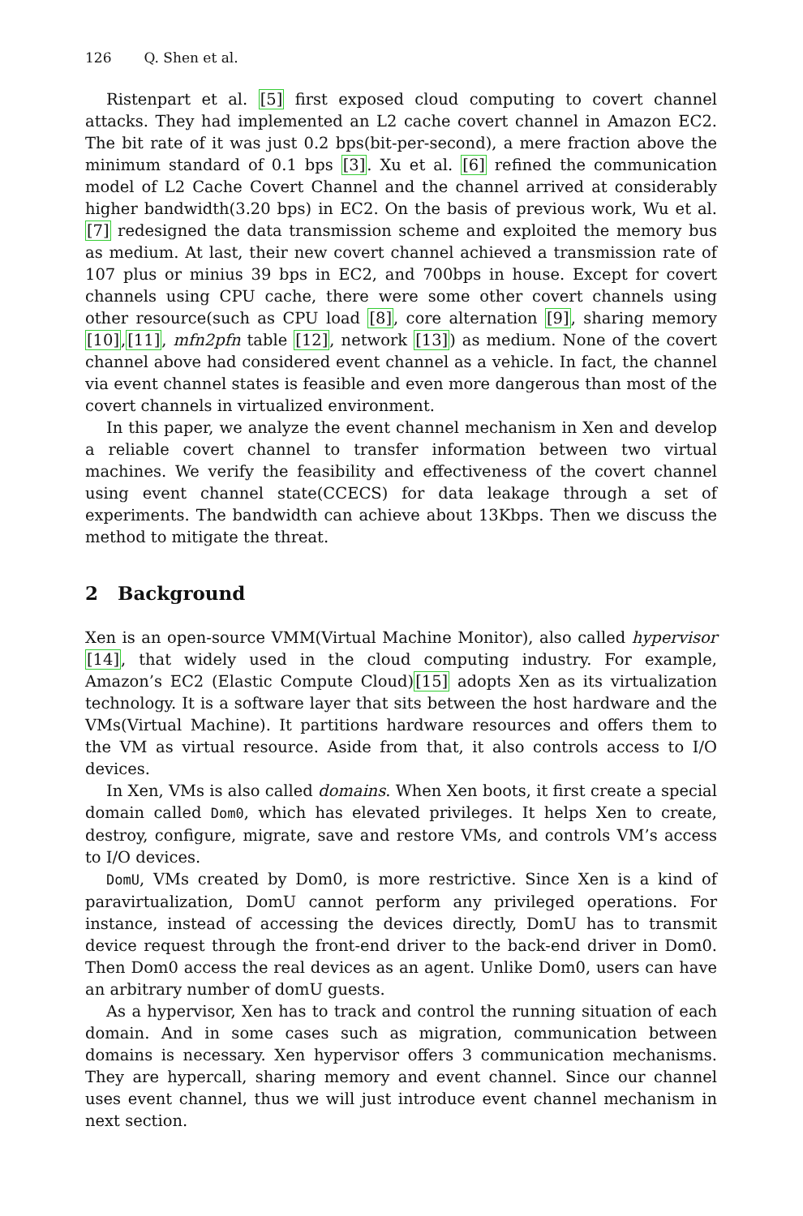126 Q. Shen et al.
Ristenpart et al. [5] first exposed cloud computing to covert channel attacks. They had implemented an L2 cache covert channel in Amazon EC2. The bit rate of it was just 0.2 bps(bit-per-second), a mere fraction above the minimum standard of 0.1 bps [3]. Xu et al. [6] refined the communication model of L2 Cache Covert Channel and the channel arrived at considerably higher bandwidth(3.20 bps) in EC2. On the basis of previous work, Wu et al. [7] redesigned the data transmission scheme and exploited the memory bus as medium. At last, their new covert channel achieved a transmission rate of 107 plus or minius 39 bps in EC2, and 700bps in house. Except for covert channels using CPU cache, there were some other covert channels using other resource(such as CPU load [8], core alternation [9], sharing memory [10],[11], mfn2pfn table [12], network [13]) as medium. None of the covert channel above had considered event channel as a vehicle. In fact, the channel via event channel states is feasible and even more dangerous than most of the covert channels in virtualized environment.
In this paper, we analyze the event channel mechanism in Xen and develop a reliable covert channel to transfer information between two virtual machines. We verify the feasibility and effectiveness of the covert channel using event channel state(CCECS) for data leakage through a set of experiments. The bandwidth can achieve about 13Kbps. Then we discuss the method to mitigate the threat.
2 Background
Xen is an open-source VMM(Virtual Machine Monitor), also called hypervisor [14], that widely used in the cloud computing industry. For example, Amazon’s EC2 (Elastic Compute Cloud)[15] adopts Xen as its virtualization technology. It is a software layer that sits between the host hardware and the VMs(Virtual Machine). It partitions hardware resources and offers them to the VM as virtual resource. Aside from that, it also controls access to I/O devices.
In Xen, VMs is also called domains. When Xen boots, it first create a special domain called Dom0, which has elevated privileges. It helps Xen to create, destroy, configure, migrate, save and restore VMs, and controls VM’s access to I/O devices.
DomU, VMs created by Dom0, is more restrictive. Since Xen is a kind of paravirtualization, DomU cannot perform any privileged operations. For instance, instead of accessing the devices directly, DomU has to transmit device request through the front-end driver to the back-end driver in Dom0. Then Dom0 access the real devices as an agent. Unlike Dom0, users can have an arbitrary number of domU guests.
As a hypervisor, Xen has to track and control the running situation of each domain. And in some cases such as migration, communication between domains is necessary. Xen hypervisor offers 3 communication mechanisms. They are hypercall, sharing memory and event channel. Since our channel uses event channel, thus we will just introduce event channel mechanism in next section.